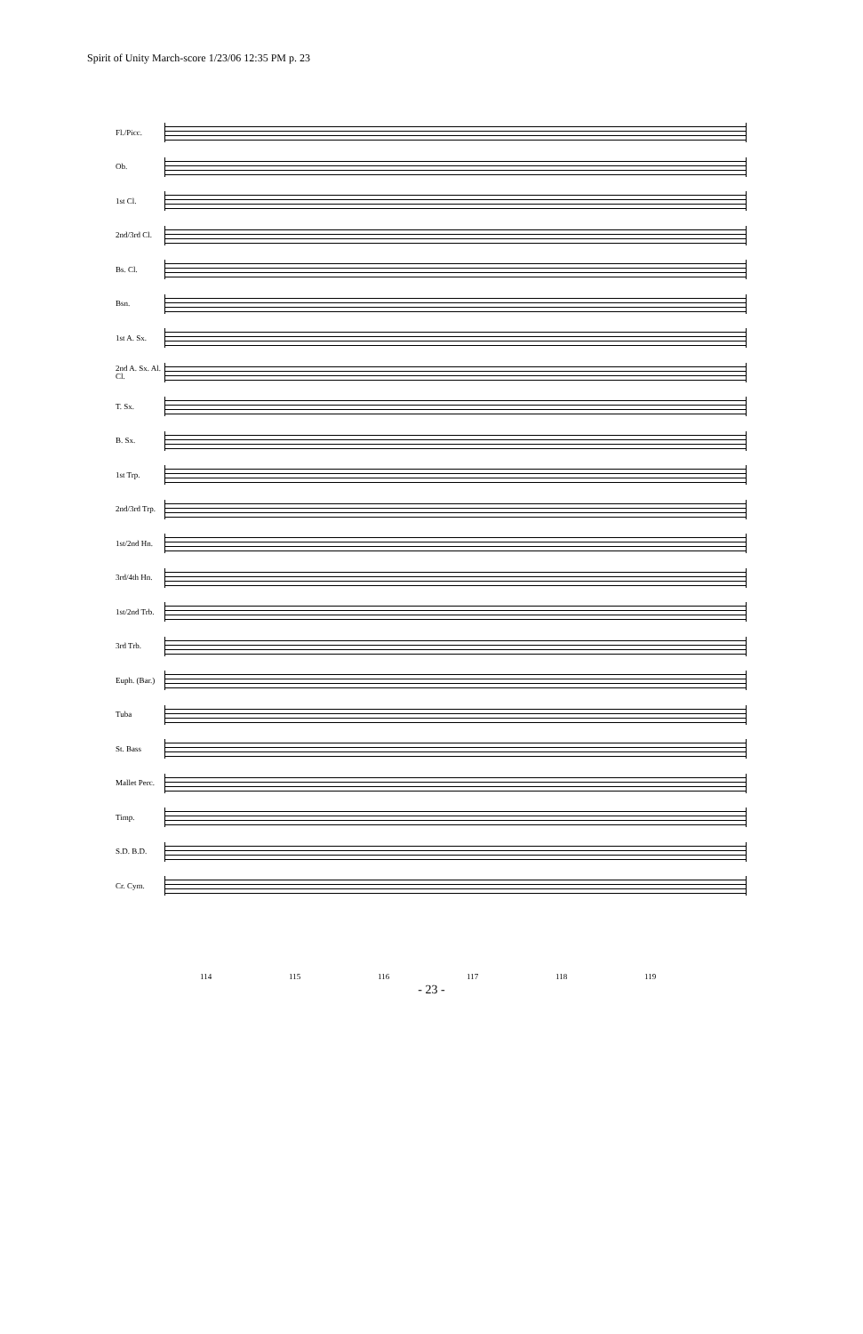Spirit of Unity March-score 1/23/06 12:35 PM p. 23
Fl./Picc.
Ob.
1st Cl.
2nd/3rd Cl.
Bs. Cl.
Bsn.
1st A. Sx.
2nd A. Sx. Al. Cl.
T. Sx.
B. Sx.
1st Trp.
2nd/3rd Trp.
1st/2nd Hn.
3rd/4th Hn.
1st/2nd Trb.
3rd Trb.
Euph. (Bar.)
Tuba
St. Bass
Mallet Perc.
Timp.
S.D. B.D.
Cr. Cym.
114 115 116 117 118 119
- 23 -